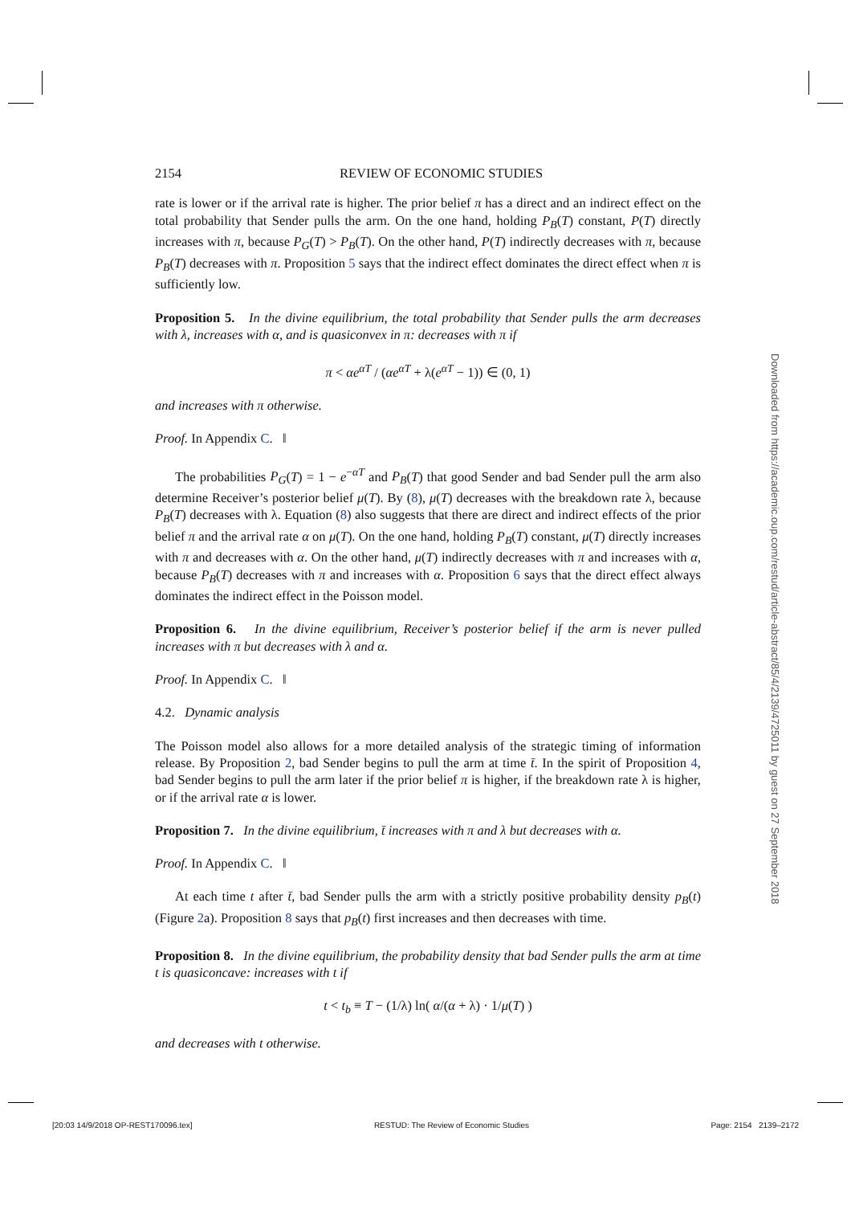2154 REVIEW OF ECONOMIC STUDIES
rate is lower or if the arrival rate is higher. The prior belief π has a direct and an indirect effect on the total probability that Sender pulls the arm. On the one hand, holding P<sub>B</sub>(T) constant, P(T) directly increases with π, because P<sub>G</sub>(T) > P<sub>B</sub>(T). On the other hand, P(T) indirectly decreases with π, because P<sub>B</sub>(T) decreases with π. Proposition 5 says that the indirect effect dominates the direct effect when π is sufficiently low.
Proposition 5. In the divine equilibrium, the total probability that Sender pulls the arm decreases with λ, increases with α, and is quasiconvex in π: decreases with π if
π < αe<sup>αT</sup> / (αe<sup>αT</sup> + λ(e<sup>αT</sup> − 1)) ∈ (0, 1)
and increases with π otherwise.
Proof. In Appendix C. ‖
The probabilities P<sub>G</sub>(T) = 1 − e<sup>−αT</sup> and P<sub>B</sub>(T) that good Sender and bad Sender pull the arm also determine Receiver’s posterior belief μ(T). By (8), μ(T) decreases with the breakdown rate λ, because P<sub>B</sub>(T) decreases with λ. Equation (8) also suggests that there are direct and indirect effects of the prior belief π and the arrival rate α on μ(T). On the one hand, holding P<sub>B</sub>(T) constant, μ(T) directly increases with π and decreases with α. On the other hand, μ(T) indirectly decreases with π and increases with α, because P<sub>B</sub>(T) decreases with π and increases with α. Proposition 6 says that the direct effect always dominates the indirect effect in the Poisson model.
Proposition 6. In the divine equilibrium, Receiver’s posterior belief if the arm is never pulled increases with π but decreases with λ and α.
Proof. In Appendix C. ‖
4.2. Dynamic analysis
The Poisson model also allows for a more detailed analysis of the strategic timing of information release. By Proposition 2, bad Sender begins to pull the arm at time t̄. In the spirit of Proposition 4, bad Sender begins to pull the arm later if the prior belief π is higher, if the breakdown rate λ is higher, or if the arrival rate α is lower.
Proposition 7. In the divine equilibrium, t̄ increases with π and λ but decreases with α.
Proof. In Appendix C. ‖
At each time t after t̄, bad Sender pulls the arm with a strictly positive probability density p<sub>B</sub>(t) (Figure 2a). Proposition 8 says that p<sub>B</sub>(t) first increases and then decreases with time.
Proposition 8. In the divine equilibrium, the probability density that bad Sender pulls the arm at time t is quasiconcave: increases with t if
t < t<sub>b</sub> ≡ T − (1/λ) ln( α/(α + λ) · 1/μ(T) )
and decreases with t otherwise.
Downloaded from https://academic.oup.com/restud/article-abstract/85/4/2139/4725011 by guest on 27 September 2018
[20:03 14/9/2018 OP-REST170096.tex] RESTUD: The Review of Economic Studies Page: 2154 2139–2172